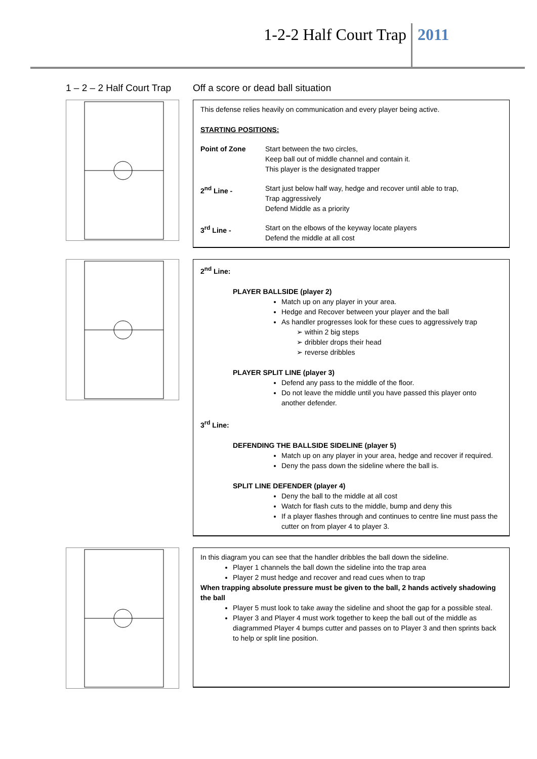1-2-2 Half Court Trap 2011
1 – 2 – 2 Half Court Trap Off a score or dead ball situation
This defense relies heavily on communication and every player being active.
STARTING POSITIONS:
Point of Zone Start between the two circles,
Keep ball out of middle channel and contain it.
This player is the designated trapper
2<sup>nd</sup> Line - Start just below half way, hedge and recover until able to trap,
Trap aggressively
Defend Middle as a priority
3<sup>rd</sup> Line - Start on the elbows of the keyway locate players
Defend the middle at all cost
2<sup>nd</sup> Line:
PLAYER BALLSIDE (player 2)
Match up on any player in your area.
Hedge and Recover between your player and the ball
As handler progresses look for these cues to aggressively trap
➢ within 2 big steps
➢ dribbler drops their head
➢ reverse dribbles
PLAYER SPLIT LINE (player 3)
Defend any pass to the middle of the floor.
Do not leave the middle until you have passed this player onto another defender.
3<sup>rd</sup> Line:
DEFENDING THE BALLSIDE SIDELINE (player 5)
Match up on any player in your area, hedge and recover if required.
Deny the pass down the sideline where the ball is.
SPLIT LINE DEFENDER (player 4)
Deny the ball to the middle at all cost
Watch for flash cuts to the middle, bump and deny this
If a player flashes through and continues to centre line must pass the cutter on from player 4 to player 3.
In this diagram you can see that the handler dribbles the ball down the sideline.
Player 1 channels the ball down the sideline into the trap area
Player 2 must hedge and recover and read cues when to trap
When trapping absolute pressure must be given to the ball, 2 hands actively shadowing the ball
Player 5 must look to take away the sideline and shoot the gap for a possible steal.
Player 3 and Player 4 must work together to keep the ball out of the middle as diagrammed Player 4 bumps cutter and passes on to Player 3 and then sprints back to help or split line position.